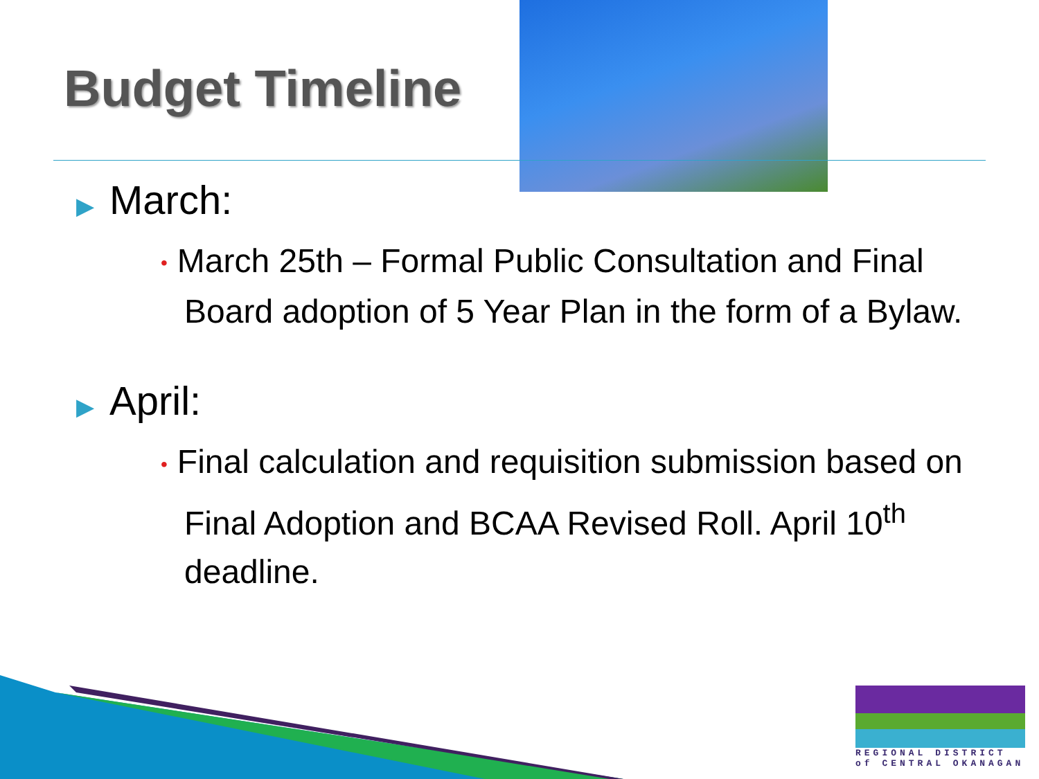Budget Timeline
▶ March:
• March 25th – Formal Public Consultation and Final Board adoption of 5 Year Plan in the form of a Bylaw.
▶ April:
• Final calculation and requisition submission based on Final Adoption and BCAA Revised Roll. April 10<sup>th</sup> deadline.
REGIONAL DISTRICT
of CENTRAL OKANAGAN